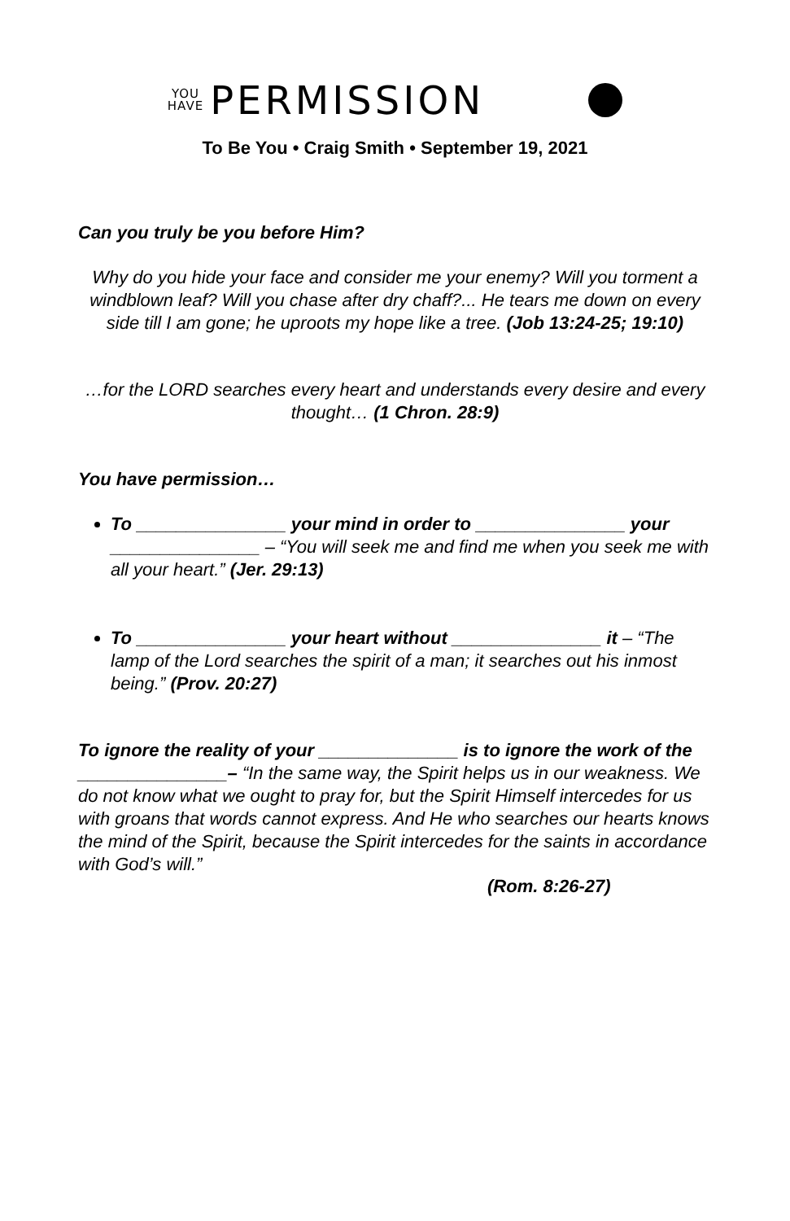YOU
HAVE
PERMISSION
To Be You • Craig Smith • September 19, 2021
Can you truly be you before Him?
Why do you hide your face and consider me your enemy? Will you torment a windblown leaf? Will you chase after dry chaff?... He tears me down on every side till I am gone; he uproots my hope like a tree. (Job 13:24-25; 19:10)
…for the LORD searches every heart and understands every desire and every thought… (1 Chron. 28:9)
You have permission…
To _______________ your mind in order to _______________ your _______________ – “You will seek me and find me when you seek me with all your heart.” (Jer. 29:13)
To _______________ your heart without _______________ it – “The lamp of the Lord searches the spirit of a man; it searches out his inmost being.” (Prov. 20:27)
To ignore the reality of your ______________ is to ignore the work of the _______________– “In the same way, the Spirit helps us in our weakness. We do not know what we ought to pray for, but the Spirit Himself intercedes for us with groans that words cannot express. And He who searches our hearts knows the mind of the Spirit, because the Spirit intercedes for the saints in accordance with God’s will.”
(Rom. 8:26-27)